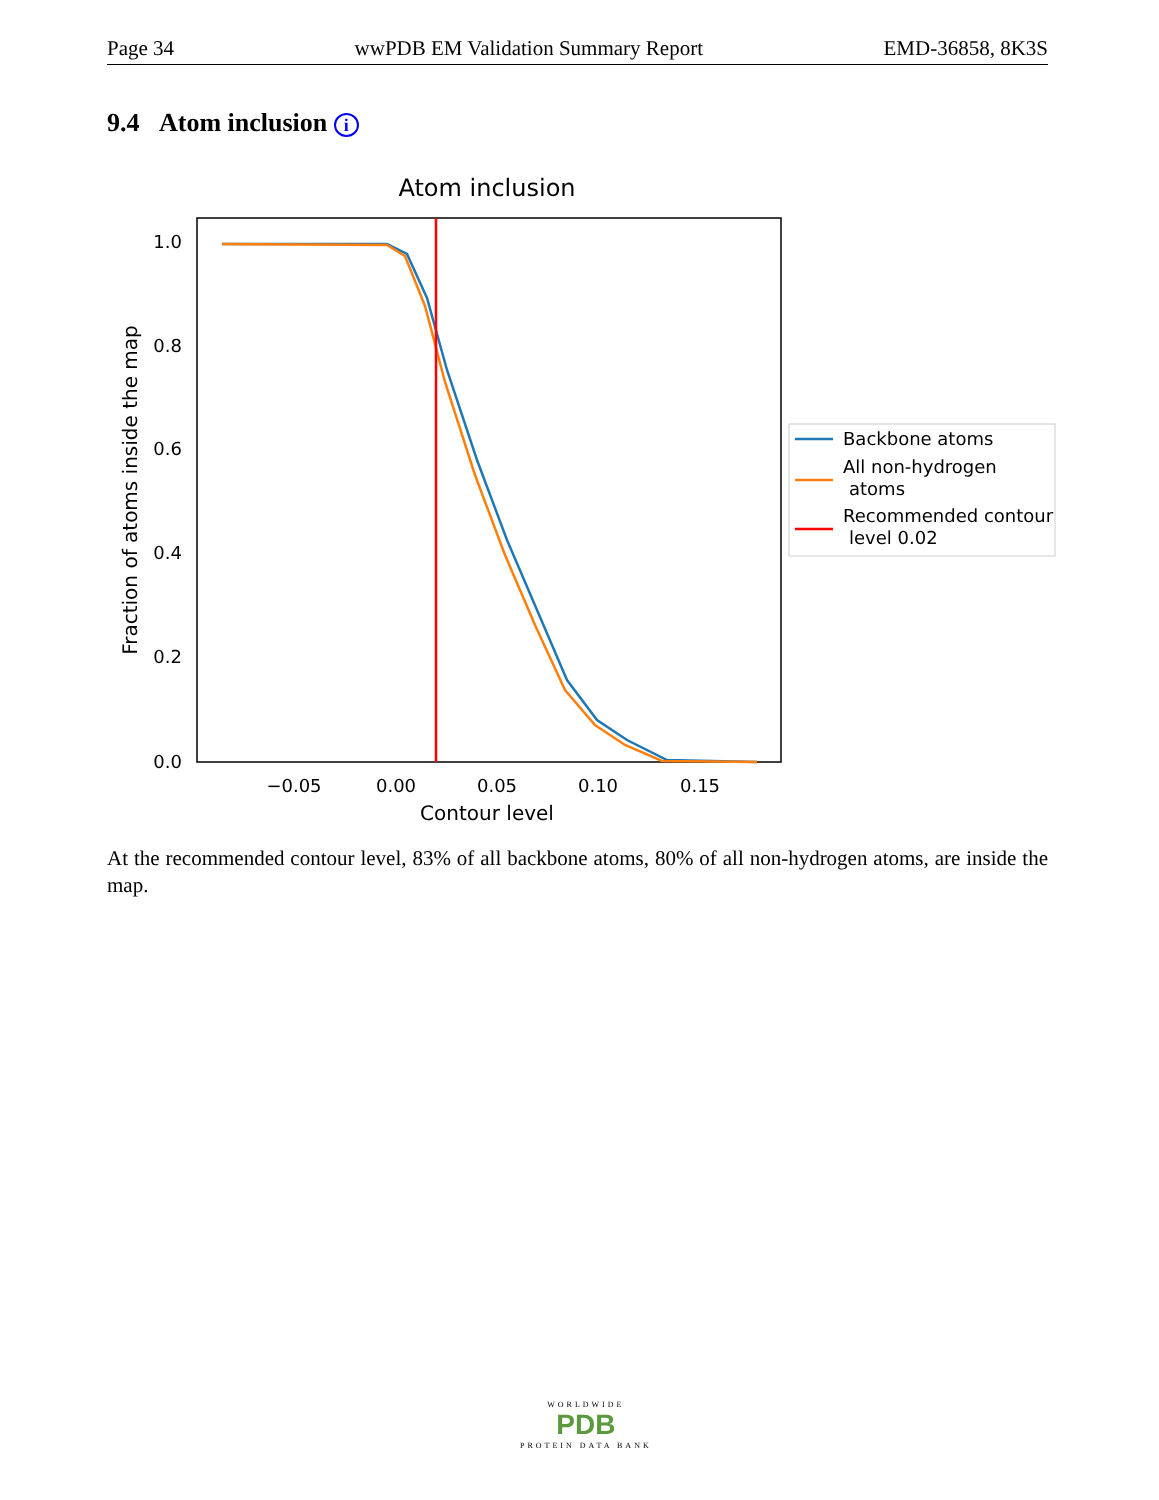Page 34 wwPDB EM Validation Summary Report EMD-36858, 8K3S
9.4 Atom inclusion i
Atom inclusion
1.0
0.8
0.6
0.4
0.2
0.0
−0.05
0.00
0.05
0.10
0.15
Contour level
Fraction of atoms inside the map
Backbone atoms
All non-hydrogen
atoms
Recommended contour
level 0.02
At the recommended contour level, 83% of all backbone atoms, 80% of all non-hydrogen atoms, are inside the map.
WORLDWIDE
PDB
PROTEIN DATA BANK